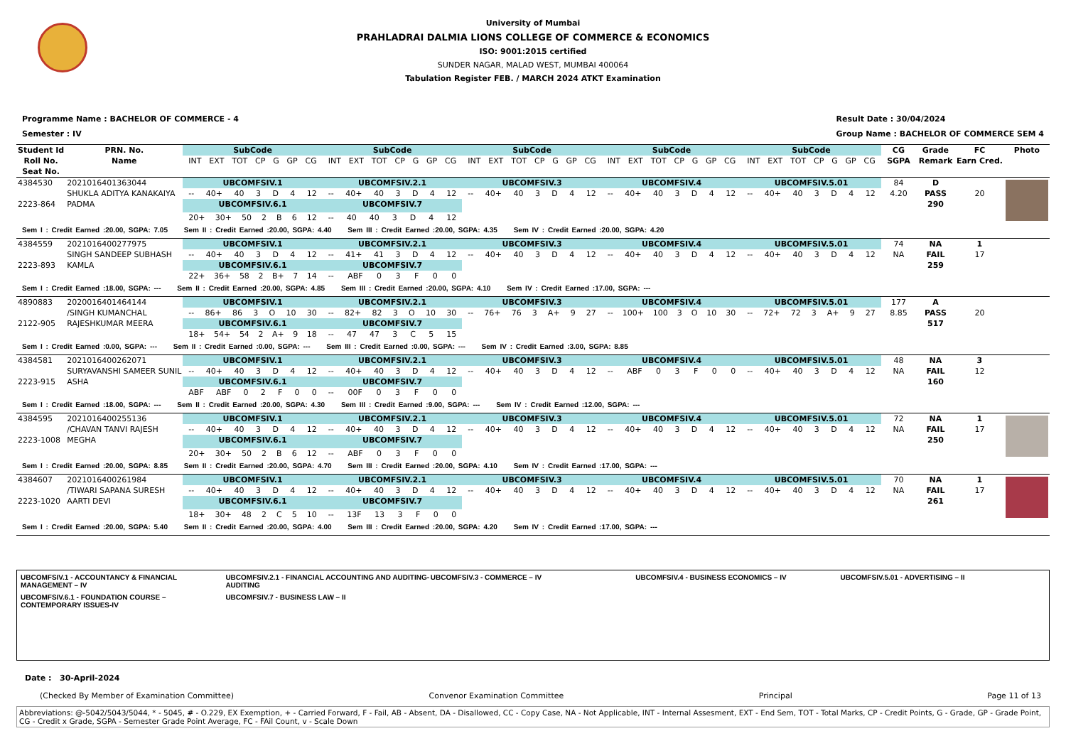University of Mumbai
PRAHLADRAI DALMIA LIONS COLLEGE OF COMMERCE & ECONOMICS
ISO: 9001:2015 certified
SUNDER NAGAR, MALAD WEST, MUMBAI 400064
Tabulation Register FEB. / MARCH 2024 ATKT Examination
Programme Name : BACHELOR OF COMMERCE - 4
Semester : IV
Result Date : 30/04/2024
Group Name : BACHELOR OF COMMERCE SEM 4
| Student Id | PRN. No. | SubCode | SubCode | SubCode | SubCode | SubCode | CG | Grade | FC | Photo |
| --- | --- | --- | --- | --- | --- | --- | --- | --- | --- | --- |
| Roll No. | Name | INT EXT TOT CP G GP CG | INT EXT TOT CP G GP CG | INT EXT TOT CP G GP CG | INT EXT TOT CP G GP CG | INT EXT TOT CP G GP CG | SGPA | Remark | Earn Cred. | |
| Seat No. | | | | | | | | | | |
| 4384530 | 2021016401363044 | UBCOMFSIV.1 | UBCOMFSIV.2.1 | UBCOMFSIV.3 | UBCOMFSIV.4 | UBCOMFSIV.5.01 | 84 | D | | |
| | SHUKLA ADITYA KANAKAIYA | -- 40+ 40 3 D 4 12 | -- 40+ 40 3 D 4 12 | -- 40+ 40 3 D 4 12 | -- 40+ 40 3 D 4 12 | -- 40+ 40 3 D 4 12 | 4.20 | PASS | 20 | |
| 2223-864 | PADMA | UBCOMFSIV.6.1 | UBCOMFSIV.7 | | | | | 290 | | |
| | | 20+ 30+ 50 2 B 6 12 | -- 40 40 3 D 4 12 | | | | | | | |
| Sem I : Credit Earned :20.00, SGPA: 7.05 Sem II : Credit Earned :20.00, SGPA: 4.40 Sem III : Credit Earned :20.00, SGPA: 4.35 Sem IV : Credit Earned :20.00, SGPA: 4.20 | | | | | | | | | | |
| 4384559 | 2021016400277975 | UBCOMFSIV.1 | UBCOMFSIV.2.1 | UBCOMFSIV.3 | UBCOMFSIV.4 | UBCOMFSIV.5.01 | 74 | NA | 1 | |
| | SINGH SANDEEP SUBHASH | -- 40+ 40 3 D 4 12 | -- 41+ 41 3 D 4 12 | -- 40+ 40 3 D 4 12 | -- 40+ 40 3 D 4 12 | -- 40+ 40 3 D 4 12 | NA | FAIL | 17 | |
| 2223-893 | KAMLA | UBCOMFSIV.6.1 | UBCOMFSIV.7 | | | | | 259 | | |
| | | 22+ 36+ 58 2 B+ 7 14 | -- ABF 0 3 F 0 0 | | | | | | | |
| Sem I : Credit Earned :18.00, SGPA: --- Sem II : Credit Earned :20.00, SGPA: 4.85 Sem III : Credit Earned :20.00, SGPA: 4.10 Sem IV : Credit Earned :17.00, SGPA: --- | | | | | | | | | | |
| 4890883 | 2020016401464144 | UBCOMFSIV.1 | UBCOMFSIV.2.1 | UBCOMFSIV.3 | UBCOMFSIV.4 | UBCOMFSIV.5.01 | 177 | A | | |
| | /SINGH KUMANCHAL | -- 86+ 86 3 O 10 30 | -- 82+ 82 3 O 10 30 | -- 76+ 76 3 A+ 9 27 | -- 100+ 100 3 O 10 30 | -- 72+ 72 3 A+ 9 27 | 8.85 | PASS | 20 | |
| 2122-905 | RAJESHKUMAR MEERA | UBCOMFSIV.6.1 | UBCOMFSIV.7 | | | | | 517 | | |
| | | 18+ 54+ 54 2 A+ 9 18 | -- 47 47 3 C 5 15 | | | | | | | |
| Sem I : Credit Earned :0.00, SGPA: --- Sem II : Credit Earned :0.00, SGPA: --- Sem III : Credit Earned :0.00, SGPA: --- Sem IV : Credit Earned :3.00, SGPA: 8.85 | | | | | | | | | | |
| 4384581 | 2021016400262071 | UBCOMFSIV.1 | UBCOMFSIV.2.1 | UBCOMFSIV.3 | UBCOMFSIV.4 | UBCOMFSIV.5.01 | 48 | NA | 3 | |
| | SURYAVANSHI SAMEER SUNIL | -- 40+ 40 3 D 4 12 | -- 40+ 40 3 D 4 12 | -- 40+ 40 3 D 4 12 | -- ABF 0 3 F 0 0 | -- 40+ 40 3 D 4 12 | NA | FAIL | 12 | |
| 2223-915 | ASHA | UBCOMFSIV.6.1 | UBCOMFSIV.7 | | | | | 160 | | |
| | | ABF ABF 0 2 F 0 0 | -- 00F 0 3 F 0 0 | | | | | | | |
| Sem I : Credit Earned :18.00, SGPA: --- Sem II : Credit Earned :20.00, SGPA: 4.30 Sem III : Credit Earned :9.00, SGPA: --- Sem IV : Credit Earned :12.00, SGPA: --- | | | | | | | | | | |
| 4384595 | 2021016400255136 | UBCOMFSIV.1 | UBCOMFSIV.2.1 | UBCOMFSIV.3 | UBCOMFSIV.4 | UBCOMFSIV.5.01 | 72 | NA | 1 | |
| | /CHAVAN TANVI RAJESH | -- 40+ 40 3 D 4 12 | -- 40+ 40 3 D 4 12 | -- 40+ 40 3 D 4 12 | -- 40+ 40 3 D 4 12 | -- 40+ 40 3 D 4 12 | NA | FAIL | 17 | |
| 2223-1008 | MEGHA | UBCOMFSIV.6.1 | UBCOMFSIV.7 | | | | | 250 | | |
| | | 20+ 30+ 50 2 B 6 12 | -- ABF 0 3 F 0 0 | | | | | | | |
| Sem I : Credit Earned :20.00, SGPA: 8.85 Sem II : Credit Earned :20.00, SGPA: 4.70 Sem III : Credit Earned :20.00, SGPA: 4.10 Sem IV : Credit Earned :17.00, SGPA: --- | | | | | | | | | | |
| 4384607 | 2021016400261984 | UBCOMFSIV.1 | UBCOMFSIV.2.1 | UBCOMFSIV.3 | UBCOMFSIV.4 | UBCOMFSIV.5.01 | 70 | NA | 1 | |
| | /TIWARI SAPANA SURESH | -- 40+ 40 3 D 4 12 | -- 40+ 40 3 D 4 12 | -- 40+ 40 3 D 4 12 | -- 40+ 40 3 D 4 12 | -- 40+ 40 3 D 4 12 | NA | FAIL | 17 | |
| 2223-1020 | AARTI DEVI | UBCOMFSIV.6.1 | UBCOMFSIV.7 | | | | | 261 | | |
| | | 18+ 30+ 48 2 C 5 10 | -- 13F 13 3 F 0 0 | | | | | | | |
| Sem I : Credit Earned :20.00, SGPA: 5.40 Sem II : Credit Earned :20.00, SGPA: 4.00 Sem III : Credit Earned :20.00, SGPA: 4.20 Sem IV : Credit Earned :17.00, SGPA: --- | | | | | | | | | | |
UBCOMFSIV.1 - ACCOUNTANCY & FINANCIAL MANAGEMENT – IV
UBCOMFSIV.2.1 - FINANCIAL ACCOUNTING AND AUDITING-AUDITING
UBCOMFSIV.3 - COMMERCE – IV
UBCOMFSIV.4 - BUSINESS ECONOMICS – IV
UBCOMFSIV.5.01 - ADVERTISING – II
UBCOMFSIV.6.1 - FOUNDATION COURSE – CONTEMPORARY ISSUES-IV
UBCOMFSIV.7 - BUSINESS LAW – II
Date : 30-April-2024
(Checked By Member of Examination Committee) Convenor Examination Committee Principal Page 11 of 13
Abbreviations: @-5042/5043/5044, * - 5045, # - O.229, EX Exemption, + - Carried Forward, F - Fail, AB - Absent, DA - Disallowed, CC - Copy Case, NA - Not Applicable, INT - Internal Assesment, EXT - End Sem, TOT - Total Marks, CP - Credit Points, G - Grade, GP - Grade Point, CG - Credit x Grade, SGPA - Semester Grade Point Average, FC - FAil Count, v - Scale Down